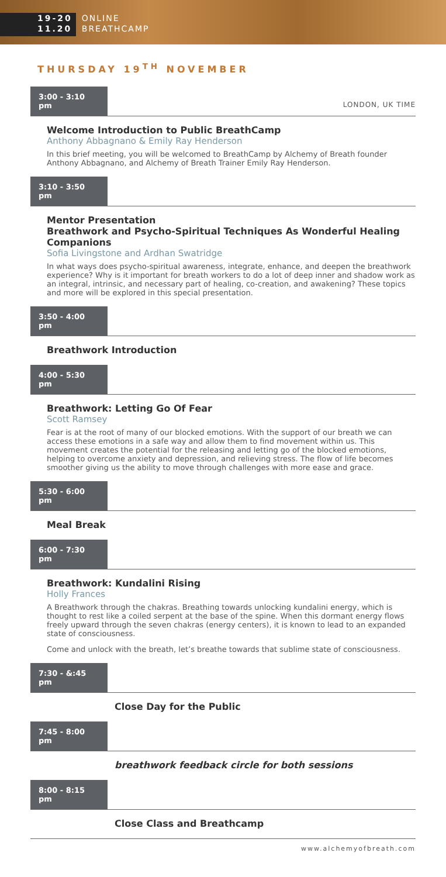19-20
11.20
ONLINE
BREATHCAMP
THURSDAY 19<sup>TH</sup> NOVEMBER
3:00 - 3:10 pm
LONDON, UK TIME
Welcome Introduction to Public BreathCamp
Anthony Abbagnano & Emily Ray Henderson
In this brief meeting, you will be welcomed to BreathCamp by Alchemy of Breath founder Anthony Abbagnano, and Alchemy of Breath Trainer Emily Ray Henderson.
3:10 - 3:50 pm
Mentor Presentation
Breathwork and Psycho-Spiritual Techniques As Wonderful Healing Companions
Sofia Livingstone and Ardhan Swatridge
In what ways does psycho-spiritual awareness, integrate, enhance, and deepen the breathwork experience? Why is it important for breath workers to do a lot of deep inner and shadow work as an integral, intrinsic, and necessary part of healing, co-creation, and awakening? These topics and more will be explored in this special presentation.
3:50 - 4:00 pm
Breathwork Introduction
4:00 - 5:30 pm
Breathwork: Letting Go Of Fear
Scott Ramsey
Fear is at the root of many of our blocked emotions. With the support of our breath we can access these emotions in a safe way and allow them to find movement within us. This movement creates the potential for the releasing and letting go of the blocked emotions, helping to overcome anxiety and depression, and relieving stress. The flow of life becomes smoother giving us the ability to move through challenges with more ease and grace.
5:30 - 6:00 pm
Meal Break
6:00 - 7:30 pm
Breathwork: Kundalini Rising
Holly Frances
A Breathwork through the chakras. Breathing towards unlocking kundalini energy, which is thought to rest like a coiled serpent at the base of the spine. When this dormant energy flows freely upward through the seven chakras (energy centers), it is known to lead to an expanded state of consciousness.
Come and unlock with the breath, let’s breathe towards that sublime state of consciousness.
7:30 - &:45 pm
Close Day for the Public
7:45 - 8:00 pm
breathwork feedback circle for both sessions
8:00 - 8:15 pm
Close Class and Breathcamp
www.alchemyofbreath.com